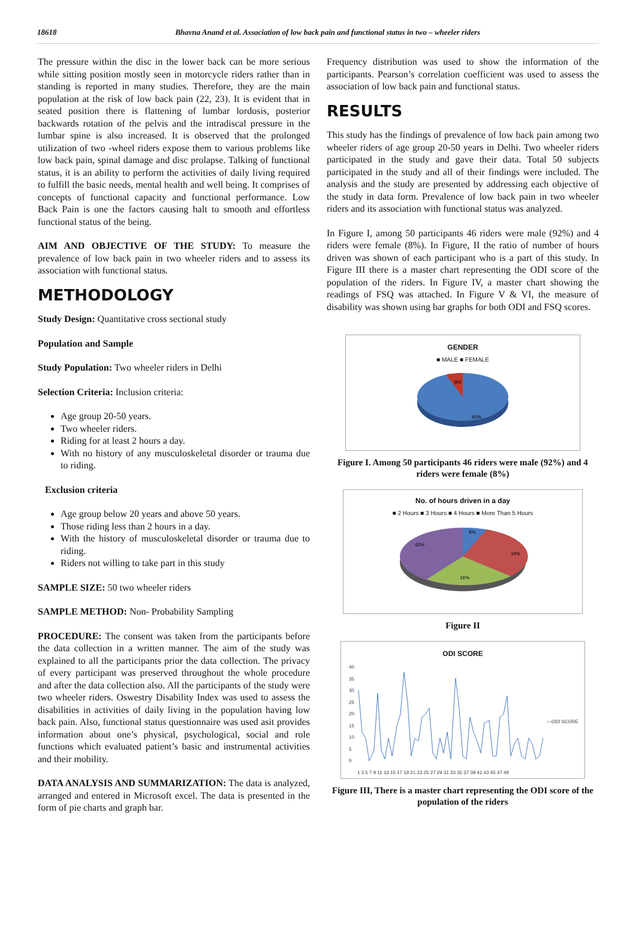18618 Bhavna Anand et al. Association of low back pain and functional status in two – wheeler riders
The pressure within the disc in the lower back can be more serious while sitting position mostly seen in motorcycle riders rather than in standing is reported in many studies. Therefore, they are the main population at the risk of low back pain (22, 23). It is evident that in seated position there is flattening of lumbar lordosis, posterior backwards rotation of the pelvis and the intradiscal pressure in the lumbar spine is also increased. It is observed that the prolonged utilization of two -wheel riders expose them to various problems like low back pain, spinal damage and disc prolapse. Talking of functional status, it is an ability to perform the activities of daily living required to fulfill the basic needs, mental health and well being. It comprises of concepts of functional capacity and functional performance. Low Back Pain is one the factors causing halt to smooth and effortless functional status of the being.
AIM AND OBJECTIVE OF THE STUDY: To measure the prevalence of low back pain in two wheeler riders and to assess its association with functional status.
METHODOLOGY
Study Design: Quantitative cross sectional study
Population and Sample
Study Population: Two wheeler riders in Delhi
Selection Criteria: Inclusion criteria:
Age group 20-50 years.
Two wheeler riders.
Riding for at least 2 hours a day.
With no history of any musculoskeletal disorder or trauma due to riding.
Exclusion criteria
Age group below 20 years and above 50 years.
Those riding less than 2 hours in a day.
With the history of musculoskeletal disorder or trauma due to riding.
Riders not willing to take part in this study
SAMPLE SIZE: 50 two wheeler riders
SAMPLE METHOD: Non- Probability Sampling
PROCEDURE: The consent was taken from the participants before the data collection in a written manner. The aim of the study was explained to all the participants prior the data collection. The privacy of every participant was preserved throughout the whole procedure and after the data collection also. All the participants of the study were two wheeler riders. Oswestry Disability Index was used to assess the disabilities in activities of daily living in the population having low back pain. Also, functional status questionnaire was used asit provides information about one’s physical, psychological, social and role functions which evaluated patient’s basic and instrumental activities and their mobility.
DATA ANALYSIS AND SUMMARIZATION: The data is analyzed, arranged and entered in Microsoft excel. The data is presented in the form of pie charts and graph bar.
Frequency distribution was used to show the information of the participants. Pearson’s correlation coefficient was used to assess the association of low back pain and functional status.
RESULTS
This study has the findings of prevalence of low back pain among two wheeler riders of age group 20-50 years in Delhi. Two wheeler riders participated in the study and gave their data. Total 50 subjects participated in the study and all of their findings were included. The analysis and the study are presented by addressing each objective of the study in data form. Prevalence of low back pain in two wheeler riders and its association with functional status was analyzed.
In Figure I, among 50 participants 46 riders were male (92%) and 4 riders were female (8%). In Figure, II the ratio of number of hours driven was shown of each participant who is a part of this study. In Figure III there is a master chart representing the ODI score of the population of the riders. In Figure IV, a master chart showing the readings of FSQ was attached. In Figure V & VI, the measure of disability was shown using bar graphs for both ODI and FSQ scores.
GENDER
■ MALE ■ FEMALE
8%
92%
Figure I. Among 50 participants 46 riders were male (92%) and 4 riders were female (8%)
No. of hours driven in a day
■ 2 Hours ■ 3 Hours ■ 4 Hours ■ More Than 5 Hours
8%
34%
16%
42%
Figure II
ODI SCORE
40
35
30
25
20
15
10
5
0
1 3 5 7 9 11 13 15 17 19 21 23 25 27 29 31 33 35 37 39 41 43 45 47 49
—ODI SCORE
Figure III, There is a master chart representing the ODI score of the population of the riders